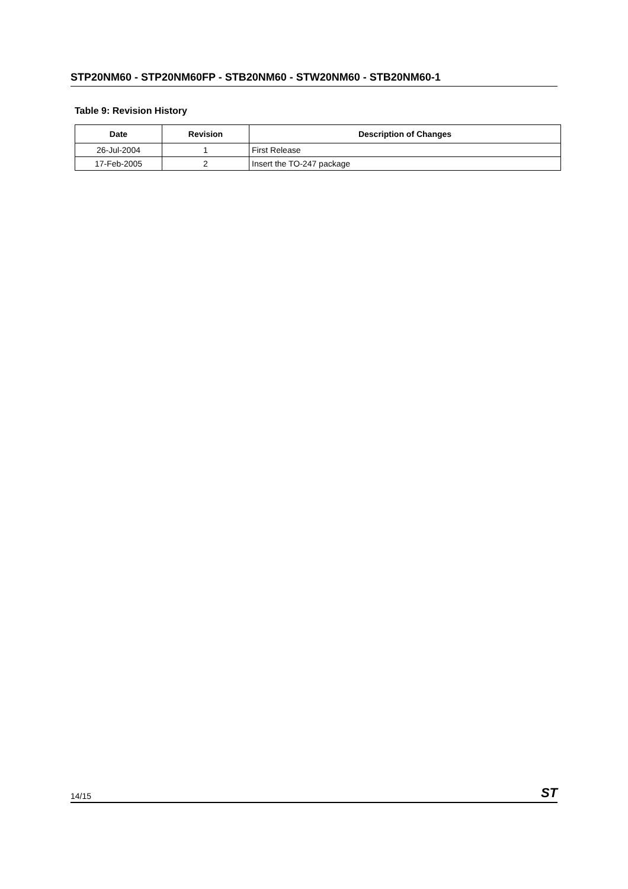STP20NM60 - STP20NM60FP - STB20NM60 - STW20NM60 - STB20NM60-1
Table 9: Revision History
| Date | Revision | Description of Changes |
| --- | --- | --- |
| 26-Jul-2004 | 1 | First Release |
| 17-Feb-2005 | 2 | Insert the TO-247 package |
14/15 ST